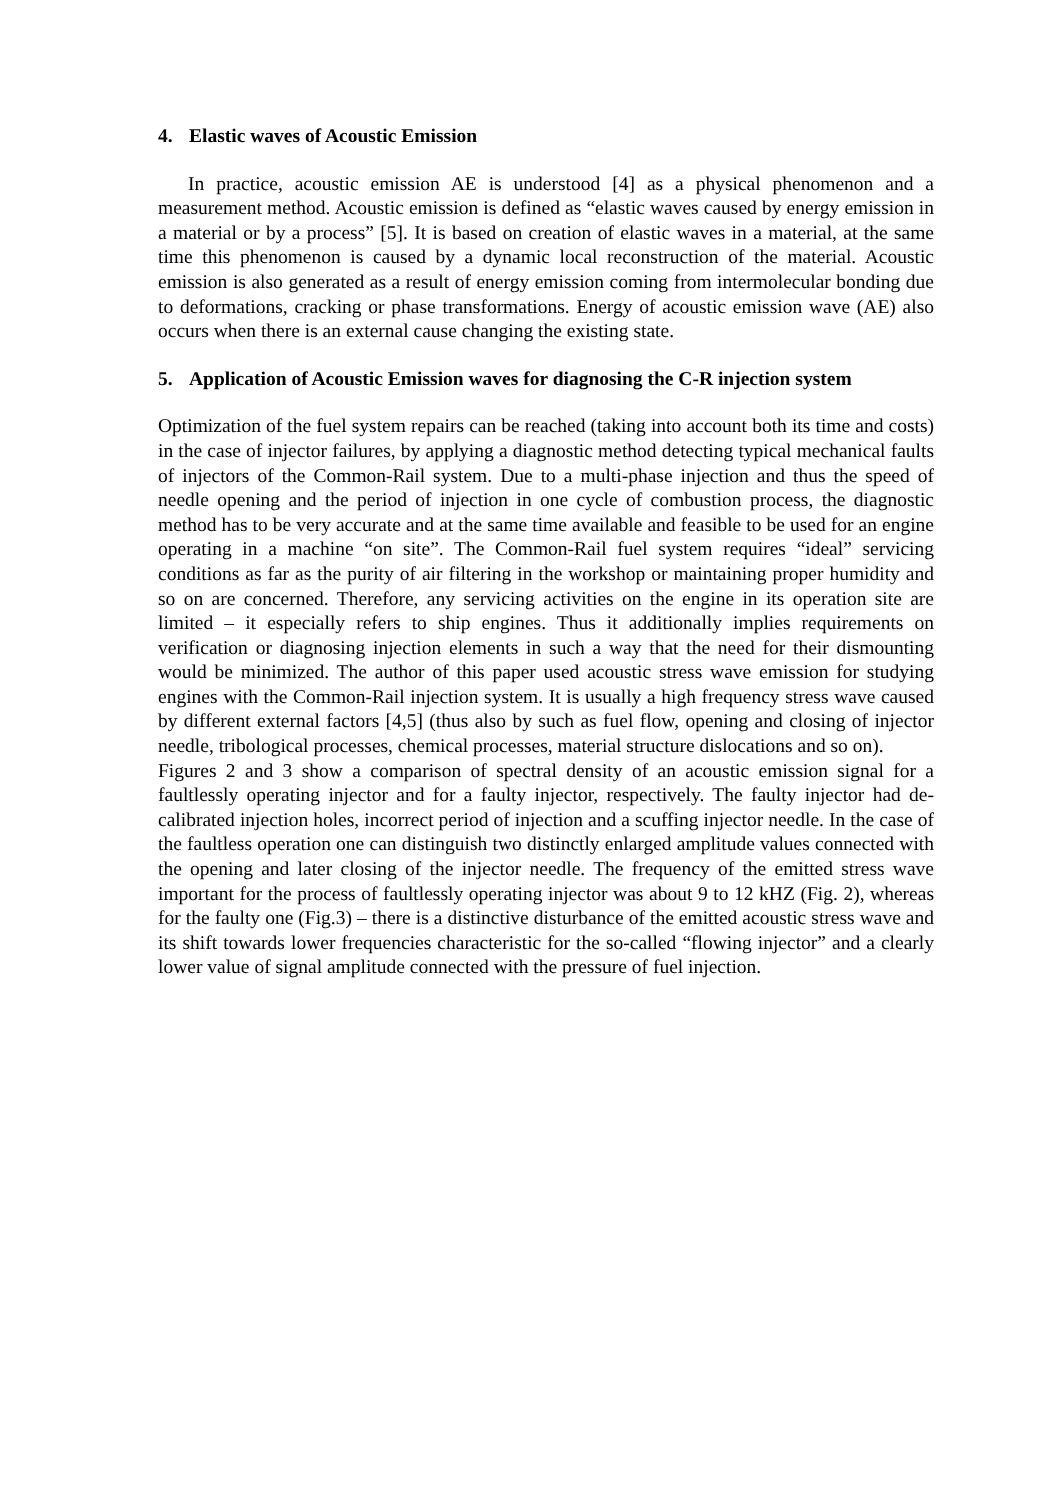4. Elastic waves of Acoustic Emission
In practice, acoustic emission AE is understood [4] as a physical phenomenon and a measurement method. Acoustic emission is defined as “elastic waves caused by energy emission in a material or by a process” [5]. It is based on creation of elastic waves in a material, at the same time this phenomenon is caused by a dynamic local reconstruction of the material. Acoustic emission is also generated as a result of energy emission coming from intermolecular bonding due to deformations, cracking or phase transformations. Energy of acoustic emission wave (AE) also occurs when there is an external cause changing the existing state.
5. Application of Acoustic Emission waves for diagnosing the C-R injection system
Optimization of the fuel system repairs can be reached (taking into account both its time and costs) in the case of injector failures, by applying a diagnostic method detecting typical mechanical faults of injectors of the Common-Rail system. Due to a multi-phase injection and thus the speed of needle opening and the period of injection in one cycle of combustion process, the diagnostic method has to be very accurate and at the same time available and feasible to be used for an engine operating in a machine “on site”. The Common-Rail fuel system requires “ideal” servicing conditions as far as the purity of air filtering in the workshop or maintaining proper humidity and so on are concerned. Therefore, any servicing activities on the engine in its operation site are limited – it especially refers to ship engines. Thus it additionally implies requirements on verification or diagnosing injection elements in such a way that the need for their dismounting would be minimized. The author of this paper used acoustic stress wave emission for studying engines with the Common-Rail injection system. It is usually a high frequency stress wave caused by different external factors [4,5] (thus also by such as fuel flow, opening and closing of injector needle, tribological processes, chemical processes, material structure dislocations and so on).
Figures 2 and 3 show a comparison of spectral density of an acoustic emission signal for a faultlessly operating injector and for a faulty injector, respectively. The faulty injector had de-calibrated injection holes, incorrect period of injection and a scuffing injector needle. In the case of the faultless operation one can distinguish two distinctly enlarged amplitude values connected with the opening and later closing of the injector needle. The frequency of the emitted stress wave important for the process of faultlessly operating injector was about 9 to 12 kHZ (Fig. 2), whereas for the faulty one (Fig.3) – there is a distinctive disturbance of the emitted acoustic stress wave and its shift towards lower frequencies characteristic for the so-called “flowing injector” and a clearly lower value of signal amplitude connected with the pressure of fuel injection.